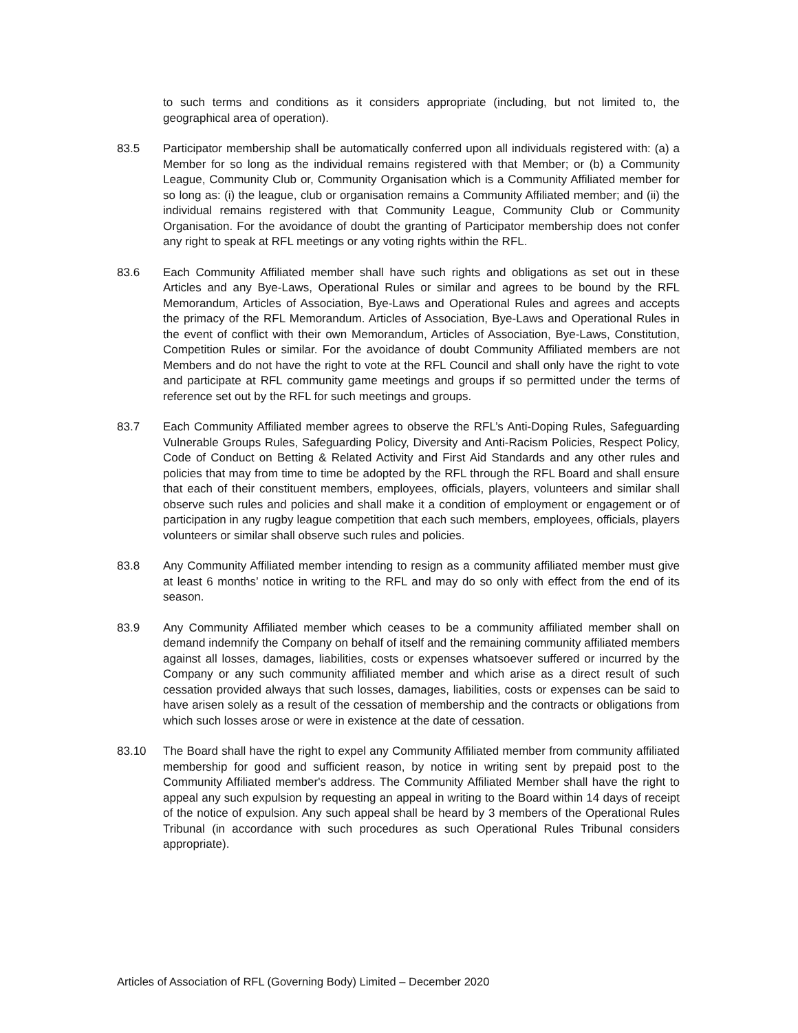to such terms and conditions as it considers appropriate (including, but not limited to, the geographical area of operation).
83.5 Participator membership shall be automatically conferred upon all individuals registered with: (a) a Member for so long as the individual remains registered with that Member; or (b) a Community League, Community Club or, Community Organisation which is a Community Affiliated member for so long as: (i) the league, club or organisation remains a Community Affiliated member; and (ii) the individual remains registered with that Community League, Community Club or Community Organisation. For the avoidance of doubt the granting of Participator membership does not confer any right to speak at RFL meetings or any voting rights within the RFL.
83.6 Each Community Affiliated member shall have such rights and obligations as set out in these Articles and any Bye-Laws, Operational Rules or similar and agrees to be bound by the RFL Memorandum, Articles of Association, Bye-Laws and Operational Rules and agrees and accepts the primacy of the RFL Memorandum. Articles of Association, Bye-Laws and Operational Rules in the event of conflict with their own Memorandum, Articles of Association, Bye-Laws, Constitution, Competition Rules or similar. For the avoidance of doubt Community Affiliated members are not Members and do not have the right to vote at the RFL Council and shall only have the right to vote and participate at RFL community game meetings and groups if so permitted under the terms of reference set out by the RFL for such meetings and groups.
83.7 Each Community Affiliated member agrees to observe the RFL’s Anti-Doping Rules, Safeguarding Vulnerable Groups Rules, Safeguarding Policy, Diversity and Anti-Racism Policies, Respect Policy, Code of Conduct on Betting & Related Activity and First Aid Standards and any other rules and policies that may from time to time be adopted by the RFL through the RFL Board and shall ensure that each of their constituent members, employees, officials, players, volunteers and similar shall observe such rules and policies and shall make it a condition of employment or engagement or of participation in any rugby league competition that each such members, employees, officials, players volunteers or similar shall observe such rules and policies.
83.8 Any Community Affiliated member intending to resign as a community affiliated member must give at least 6 months’ notice in writing to the RFL and may do so only with effect from the end of its season.
83.9 Any Community Affiliated member which ceases to be a community affiliated member shall on demand indemnify the Company on behalf of itself and the remaining community affiliated members against all losses, damages, liabilities, costs or expenses whatsoever suffered or incurred by the Company or any such community affiliated member and which arise as a direct result of such cessation provided always that such losses, damages, liabilities, costs or expenses can be said to have arisen solely as a result of the cessation of membership and the contracts or obligations from which such losses arose or were in existence at the date of cessation.
83.10 The Board shall have the right to expel any Community Affiliated member from community affiliated membership for good and sufficient reason, by notice in writing sent by prepaid post to the Community Affiliated member's address. The Community Affiliated Member shall have the right to appeal any such expulsion by requesting an appeal in writing to the Board within 14 days of receipt of the notice of expulsion. Any such appeal shall be heard by 3 members of the Operational Rules Tribunal (in accordance with such procedures as such Operational Rules Tribunal considers appropriate).
Articles of Association of RFL (Governing Body) Limited – December 2020